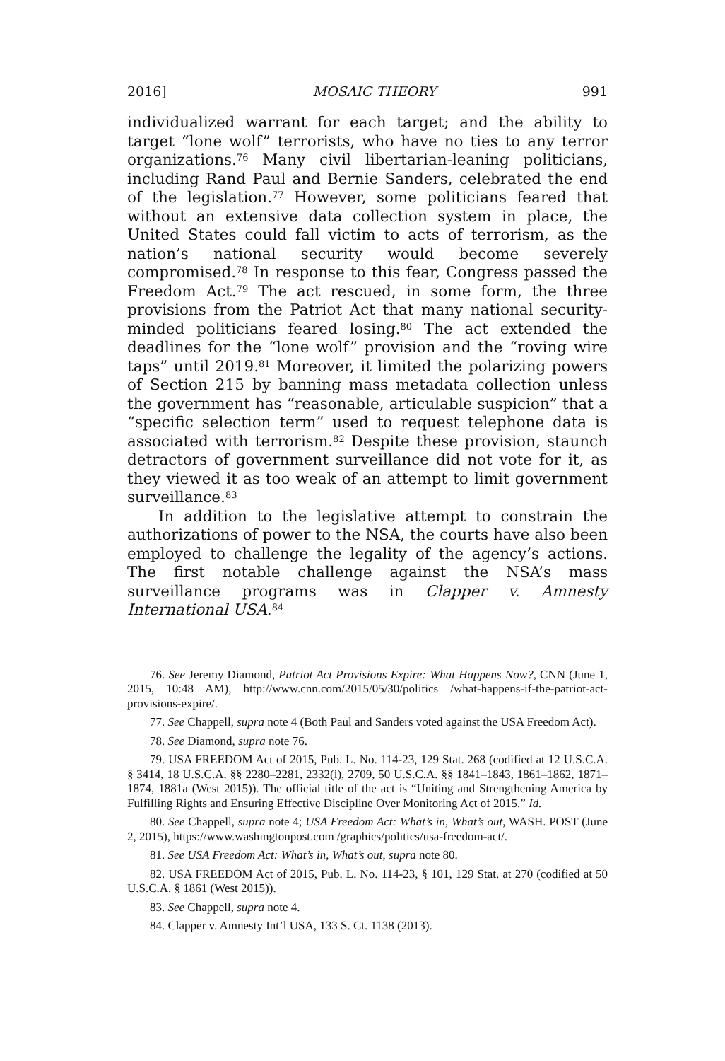2016] MOSAIC THEORY 991
individualized warrant for each target; and the ability to target “lone wolf” terrorists, who have no ties to any terror organizations.<sup>76</sup> Many civil libertarian-leaning politicians, including Rand Paul and Bernie Sanders, celebrated the end of the legislation.<sup>77</sup> However, some politicians feared that without an extensive data collection system in place, the United States could fall victim to acts of terrorism, as the nation’s national security would become severely compromised.<sup>78</sup> In response to this fear, Congress passed the Freedom Act.<sup>79</sup> The act rescued, in some form, the three provisions from the Patriot Act that many national security-minded politicians feared losing.<sup>80</sup> The act extended the deadlines for the “lone wolf” provision and the “roving wire taps” until 2019.<sup>81</sup> Moreover, it limited the polarizing powers of Section 215 by banning mass metadata collection unless the government has “reasonable, articulable suspicion” that a “specific selection term” used to request telephone data is associated with terrorism.<sup>82</sup> Despite these provision, staunch detractors of government surveillance did not vote for it, as they viewed it as too weak of an attempt to limit government surveillance.<sup>83</sup>
In addition to the legislative attempt to constrain the authorizations of power to the NSA, the courts have also been employed to challenge the legality of the agency’s actions. The first notable challenge against the NSA’s mass surveillance programs was in Clapper v. Amnesty International USA.<sup>84</sup>
76. See Jeremy Diamond, Patriot Act Provisions Expire: What Happens Now?, CNN (June 1, 2015, 10:48 AM), http://www.cnn.com/2015/05/30/politics /what-happens-if-the-patriot-act-provisions-expire/.
77. See Chappell, supra note 4 (Both Paul and Sanders voted against the USA Freedom Act).
78. See Diamond, supra note 76.
79. USA FREEDOM Act of 2015, Pub. L. No. 114-23, 129 Stat. 268 (codified at 12 U.S.C.A. § 3414, 18 U.S.C.A. §§ 2280–2281, 2332(i), 2709, 50 U.S.C.A. §§ 1841–1843, 1861–1862, 1871–1874, 1881a (West 2015)). The official title of the act is “Uniting and Strengthening America by Fulfilling Rights and Ensuring Effective Discipline Over Monitoring Act of 2015.” Id.
80. See Chappell, supra note 4; USA Freedom Act: What’s in, What’s out, WASH. POST (June 2, 2015), https://www.washingtonpost.com /graphics/politics/usa-freedom-act/.
81. See USA Freedom Act: What’s in, What’s out, supra note 80.
82. USA FREEDOM Act of 2015, Pub. L. No. 114-23, § 101, 129 Stat. at 270 (codified at 50 U.S.C.A. § 1861 (West 2015)).
83. See Chappell, supra note 4.
84. Clapper v. Amnesty Int’l USA, 133 S. Ct. 1138 (2013).